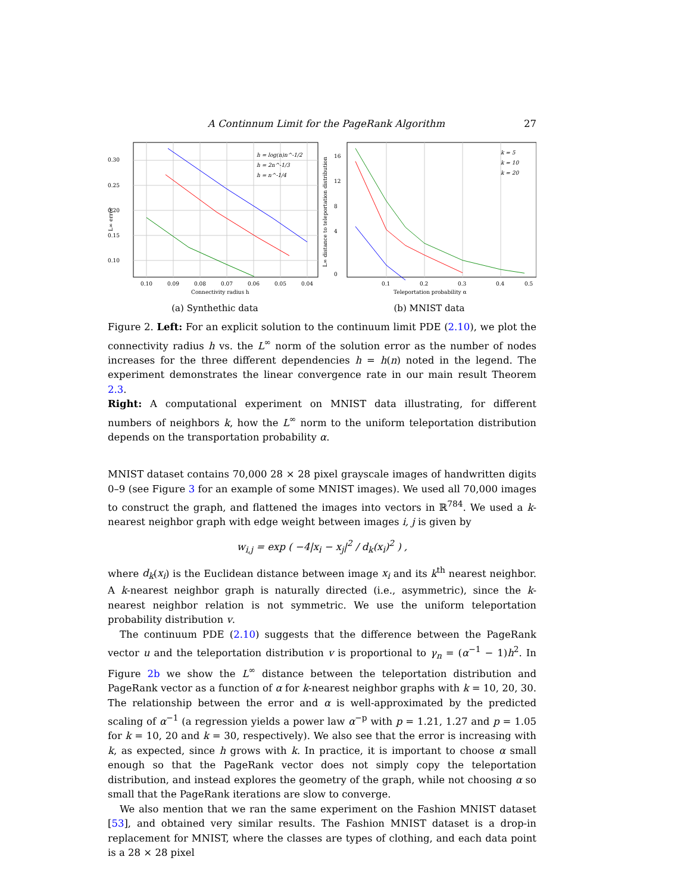A Continnum Limit for the PageRank Algorithm 27
0.30
0.25
0.20
0.15
0.10
0.10
0.09
0.08
0.07
0.06
0.05
0.04
Connectivity radius h
L∞ error
h = log(n)n^-1/2
h = 2n^-1/3
h = n^-1/4
(a) Synthethic data
16
12
8
4
0
0.1
0.2
0.3
0.4
0.5
Teleportation probability α
L∞ distance to teleportation distribution
k = 5
k = 10
k = 20
(b) MNIST data
Figure 2. Left: For an explicit solution to the continuum limit PDE (2.10), we plot the connectivity radius h vs. the L<sup>∞</sup> norm of the solution error as the number of nodes increases for the three different dependencies h = h(n) noted in the legend. The experiment demonstrates the linear convergence rate in our main result Theorem 2.3.
Right: A computational experiment on MNIST data illustrating, for different numbers of neighbors k, how the L<sup>∞</sup> norm to the uniform teleportation distribution depends on the transportation probability α.
MNIST dataset contains 70,000 28 × 28 pixel grayscale images of handwritten digits 0–9 (see Figure 3 for an example of some MNIST images). We used all 70,000 images to construct the graph, and flattened the images into vectors in ℝ<sup>784</sup>. We used a k-nearest neighbor graph with edge weight between images i, j is given by
w<sub>i,j</sub> = exp ( −4|x<sub>i</sub> − x<sub>j</sub>|<sup>2</sup> / d<sub>k</sub>(x<sub>i</sub>)<sup>2</sup> ) ,
where d<sub>k</sub>(x<sub>i</sub>) is the Euclidean distance between image x<sub>i</sub> and its k<sup>th</sup> nearest neighbor. A k-nearest neighbor graph is naturally directed (i.e., asymmetric), since the k-nearest neighbor relation is not symmetric. We use the uniform teleportation probability distribution v.
The continuum PDE (2.10) suggests that the difference between the PageRank vector u and the teleportation distribution v is proportional to γ<sub>n</sub> = (α<sup>−1</sup> − 1)h<sup>2</sup>. In Figure 2b we show the L<sup>∞</sup> distance between the teleportation distribution and PageRank vector as a function of α for k-nearest neighbor graphs with k = 10, 20, 30. The relationship between the error and α is well-approximated by the predicted scaling of α<sup>−1</sup> (a regression yields a power law α<sup>−p</sup> with p = 1.21, 1.27 and p = 1.05 for k = 10, 20 and k = 30, respectively). We also see that the error is increasing with k, as expected, since h grows with k. In practice, it is important to choose α small enough so that the PageRank vector does not simply copy the teleportation distribution, and instead explores the geometry of the graph, while not choosing α so small that the PageRank iterations are slow to converge.
We also mention that we ran the same experiment on the Fashion MNIST dataset [53], and obtained very similar results. The Fashion MNIST dataset is a drop-in replacement for MNIST, where the classes are types of clothing, and each data point is a 28 × 28 pixel